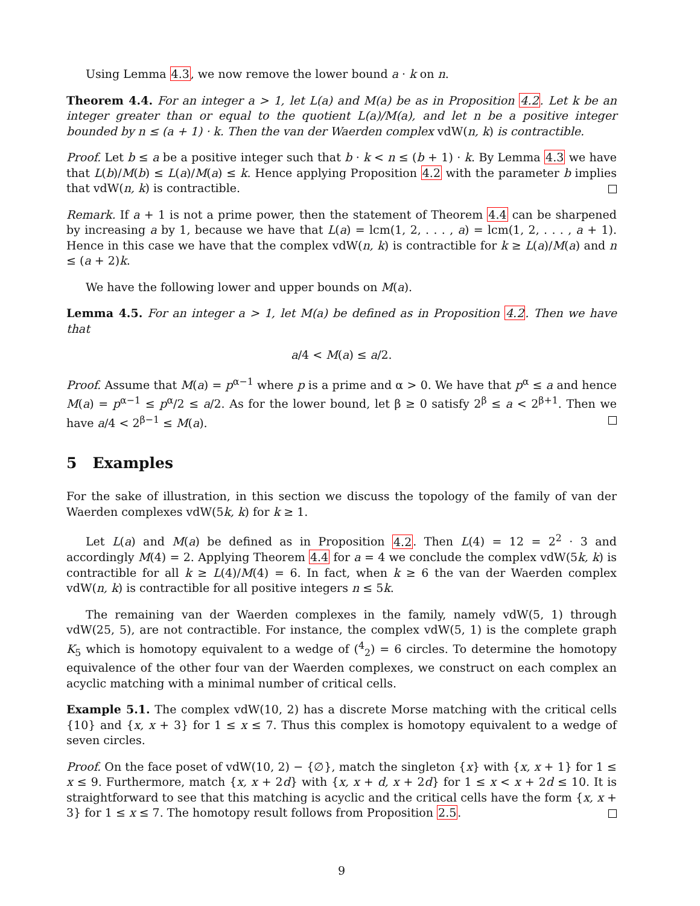Using Lemma 4.3, we now remove the lower bound a · k on n.
Theorem 4.4. For an integer a > 1, let L(a) and M(a) be as in Proposition 4.2. Let k be an integer greater than or equal to the quotient L(a)/M(a), and let n be a positive integer bounded by n ≤ (a + 1) · k. Then the van der Waerden complex vdW(n, k) is contractible.
Proof. Let b ≤ a be a positive integer such that b · k < n ≤ (b + 1) · k. By Lemma 4.3 we have that L(b)/M(b) ≤ L(a)/M(a) ≤ k. Hence applying Proposition 4.2 with the parameter b implies that vdW(n, k) is contractible.
Remark. If a + 1 is not a prime power, then the statement of Theorem 4.4 can be sharpened by increasing a by 1, because we have that L(a) = lcm(1, 2, . . . , a) = lcm(1, 2, . . . , a + 1). Hence in this case we have that the complex vdW(n, k) is contractible for k ≥ L(a)/M(a) and n ≤ (a + 2)k.
We have the following lower and upper bounds on M(a).
Lemma 4.5. For an integer a > 1, let M(a) be defined as in Proposition 4.2. Then we have that
a/4 < M(a) ≤ a/2.
Proof. Assume that M(a) = p<sup>α−1</sup> where p is a prime and α > 0. We have that p<sup>α</sup> ≤ a and hence M(a) = p<sup>α−1</sup> ≤ p<sup>α</sup>/2 ≤ a/2. As for the lower bound, let β ≥ 0 satisfy 2<sup>β</sup> ≤ a < 2<sup>β+1</sup>. Then we have a/4 < 2<sup>β−1</sup> ≤ M(a).
5 Examples
For the sake of illustration, in this section we discuss the topology of the family of van der Waerden complexes vdW(5k, k) for k ≥ 1.
Let L(a) and M(a) be defined as in Proposition 4.2. Then L(4) = 12 = 2<sup>2</sup> · 3 and accordingly M(4) = 2. Applying Theorem 4.4 for a = 4 we conclude the complex vdW(5k, k) is contractible for all k ≥ L(4)/M(4) = 6. In fact, when k ≥ 6 the van der Waerden complex vdW(n, k) is contractible for all positive integers n ≤ 5k.
The remaining van der Waerden complexes in the family, namely vdW(5, 1) through vdW(25, 5), are not contractible. For instance, the complex vdW(5, 1) is the complete graph K<sub>5</sub> which is homotopy equivalent to a wedge of (<sup>4</sup><sub>2</sub>) = 6 circles. To determine the homotopy equivalence of the other four van der Waerden complexes, we construct on each complex an acyclic matching with a minimal number of critical cells.
Example 5.1. The complex vdW(10, 2) has a discrete Morse matching with the critical cells {10} and {x, x + 3} for 1 ≤ x ≤ 7. Thus this complex is homotopy equivalent to a wedge of seven circles.
Proof. On the face poset of vdW(10, 2) − {∅}, match the singleton {x} with {x, x + 1} for 1 ≤ x ≤ 9. Furthermore, match {x, x + 2d} with {x, x + d, x + 2d} for 1 ≤ x < x + 2d ≤ 10. It is straightforward to see that this matching is acyclic and the critical cells have the form {x, x + 3} for 1 ≤ x ≤ 7. The homotopy result follows from Proposition 2.5.
9